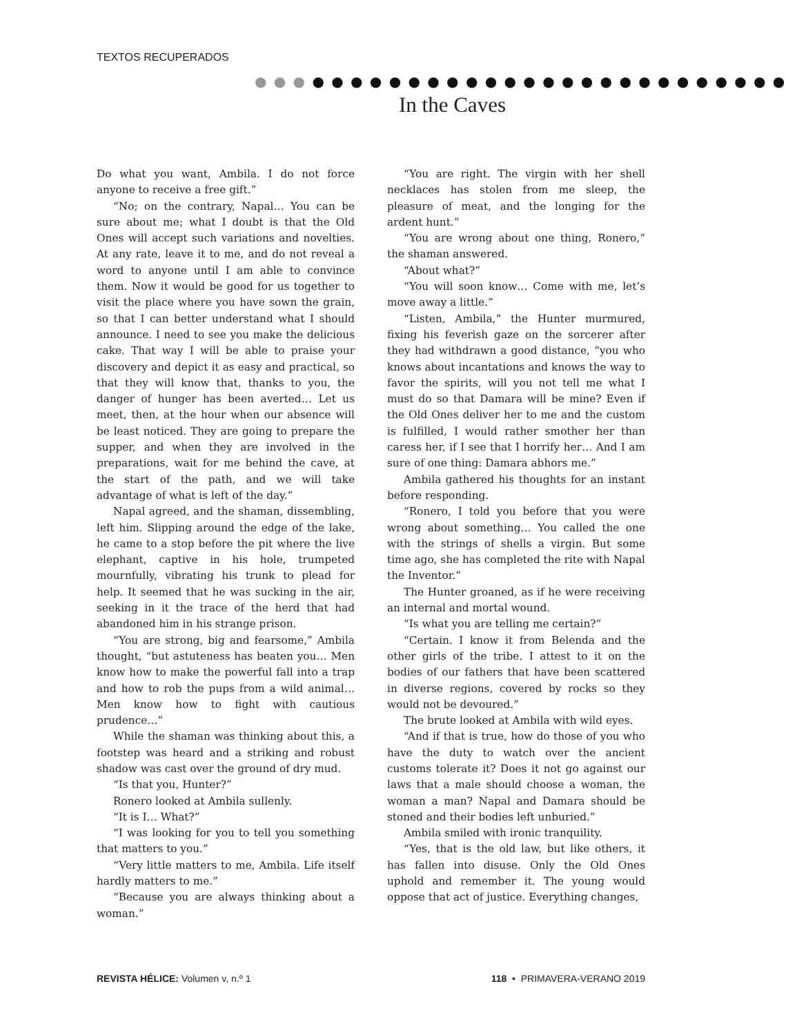TEXTOS RECUPERADOS
● ● ● ● ● ● ● ● ● ● ● ● ● ● ● ● ● ● ● ● ● ● ● ● ● ● ● ●
In the Caves
Do what you want, Ambila. I do not force anyone to receive a free gift.”
“No; on the contrary, Napal… You can be sure about me; what I doubt is that the Old Ones will accept such variations and novelties. At any rate, leave it to me, and do not reveal a word to anyone until I am able to convince them. Now it would be good for us together to visit the place where you have sown the grain, so that I can better understand what I should announce. I need to see you make the delicious cake. That way I will be able to praise your discovery and depict it as easy and practical, so that they will know that, thanks to you, the danger of hunger has been averted… Let us meet, then, at the hour when our absence will be least noticed. They are going to prepare the supper, and when they are involved in the preparations, wait for me behind the cave, at the start of the path, and we will take advantage of what is left of the day.”
Napal agreed, and the shaman, dissembling, left him. Slipping around the edge of the lake, he came to a stop before the pit where the live elephant, captive in his hole, trumpeted mournfully, vibrating his trunk to plead for help. It seemed that he was sucking in the air, seeking in it the trace of the herd that had abandoned him in his strange prison.
“You are strong, big and fearsome,” Ambila thought, “but astuteness has beaten you… Men know how to make the powerful fall into a trap and how to rob the pups from a wild animal… Men know how to fight with cautious prudence…”
While the shaman was thinking about this, a footstep was heard and a striking and robust shadow was cast over the ground of dry mud.
“Is that you, Hunter?”
Ronero looked at Ambila sullenly.
“It is I… What?”
“I was looking for you to tell you something that matters to you.”
“Very little matters to me, Ambila. Life itself hardly matters to me.”
“Because you are always thinking about a woman.”
“You are right. The virgin with her shell necklaces has stolen from me sleep, the pleasure of meat, and the longing for the ardent hunt.”
“You are wrong about one thing, Ronero,” the shaman answered.
“About what?”
“You will soon know… Come with me, let’s move away a little.”
“Listen, Ambila,” the Hunter murmured, fixing his feverish gaze on the sorcerer after they had withdrawn a good distance, “you who knows about incantations and knows the way to favor the spirits, will you not tell me what I must do so that Damara will be mine? Even if the Old Ones deliver her to me and the custom is fulfilled, I would rather smother her than caress her, if I see that I horrify her… And I am sure of one thing: Damara abhors me.”
Ambila gathered his thoughts for an instant before responding.
“Ronero, I told you before that you were wrong about something… You called the one with the strings of shells a virgin. But some time ago, she has completed the rite with Napal the Inventor.”
The Hunter groaned, as if he were receiving an internal and mortal wound.
“Is what you are telling me certain?”
“Certain. I know it from Belenda and the other girls of the tribe. I attest to it on the bodies of our fathers that have been scattered in diverse regions, covered by rocks so they would not be devoured.”
The brute looked at Ambila with wild eyes.
“And if that is true, how do those of you who have the duty to watch over the ancient customs tolerate it? Does it not go against our laws that a male should choose a woman, the woman a man? Napal and Damara should be stoned and their bodies left unburied.”
Ambila smiled with ironic tranquility.
“Yes, that is the old law, but like others, it has fallen into disuse. Only the Old Ones uphold and remember it. The young would oppose that act of justice. Everything changes,
REVISTA HÉLICE: Volumen v, n.º 1 118 • PRIMAVERA-VERANO 2019